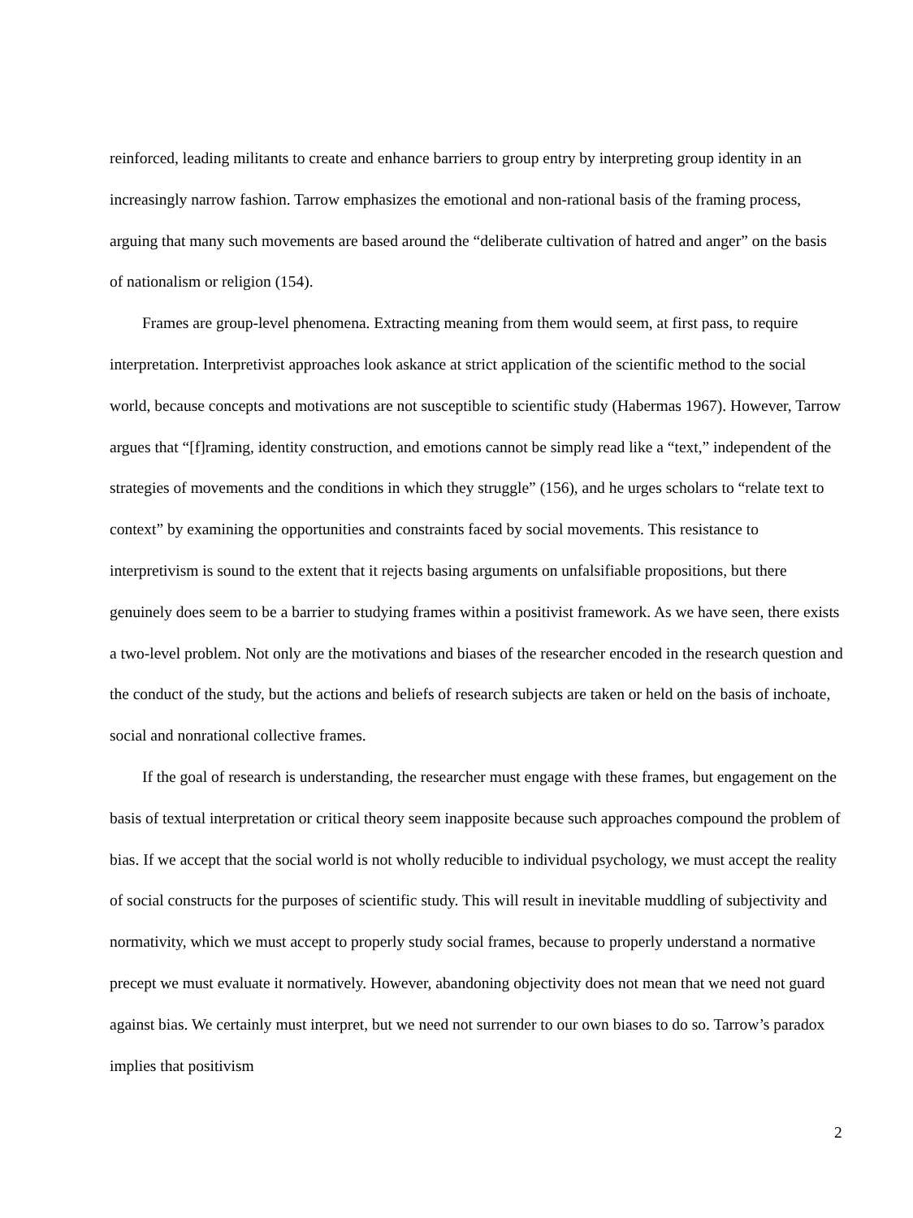reinforced, leading militants to create and enhance barriers to group entry by interpreting group identity in an increasingly narrow fashion. Tarrow emphasizes the emotional and non-rational basis of the framing process, arguing that many such movements are based around the “deliberate cultivation of hatred and anger” on the basis of nationalism or religion (154).
Frames are group-level phenomena. Extracting meaning from them would seem, at first pass, to require interpretation. Interpretivist approaches look askance at strict application of the scientific method to the social world, because concepts and motivations are not susceptible to scientific study (Habermas 1967). However, Tarrow argues that “[f]raming, identity construction, and emotions cannot be simply read like a “text,” independent of the strategies of movements and the conditions in which they struggle” (156), and he urges scholars to “relate text to context” by examining the opportunities and constraints faced by social movements. This resistance to interpretivism is sound to the extent that it rejects basing arguments on unfalsifiable propositions, but there genuinely does seem to be a barrier to studying frames within a positivist framework. As we have seen, there exists a two-level problem. Not only are the motivations and biases of the researcher encoded in the research question and the conduct of the study, but the actions and beliefs of research subjects are taken or held on the basis of inchoate, social and nonrational collective frames.
If the goal of research is understanding, the researcher must engage with these frames, but engagement on the basis of textual interpretation or critical theory seem inapposite because such approaches compound the problem of bias. If we accept that the social world is not wholly reducible to individual psychology, we must accept the reality of social constructs for the purposes of scientific study. This will result in inevitable muddling of subjectivity and normativity, which we must accept to properly study social frames, because to properly understand a normative precept we must evaluate it normatively. However, abandoning objectivity does not mean that we need not guard against bias. We certainly must interpret, but we need not surrender to our own biases to do so. Tarrow’s paradox implies that positivism
2